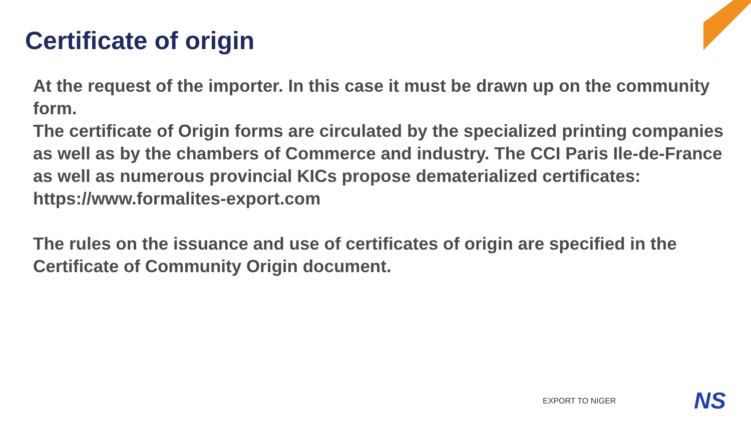Certificate of origin
At the request of the importer. In this case it must be drawn up on the community form.
The certificate of Origin forms are circulated by the specialized printing companies as well as by the chambers of Commerce and industry. The CCI Paris Ile-de-France as well as numerous provincial KICs propose dematerialized certificates: https://www.formalites-export.com
The rules on the issuance and use of certificates of origin are specified in the Certificate of Community Origin document.
EXPORT TO NIGER NS